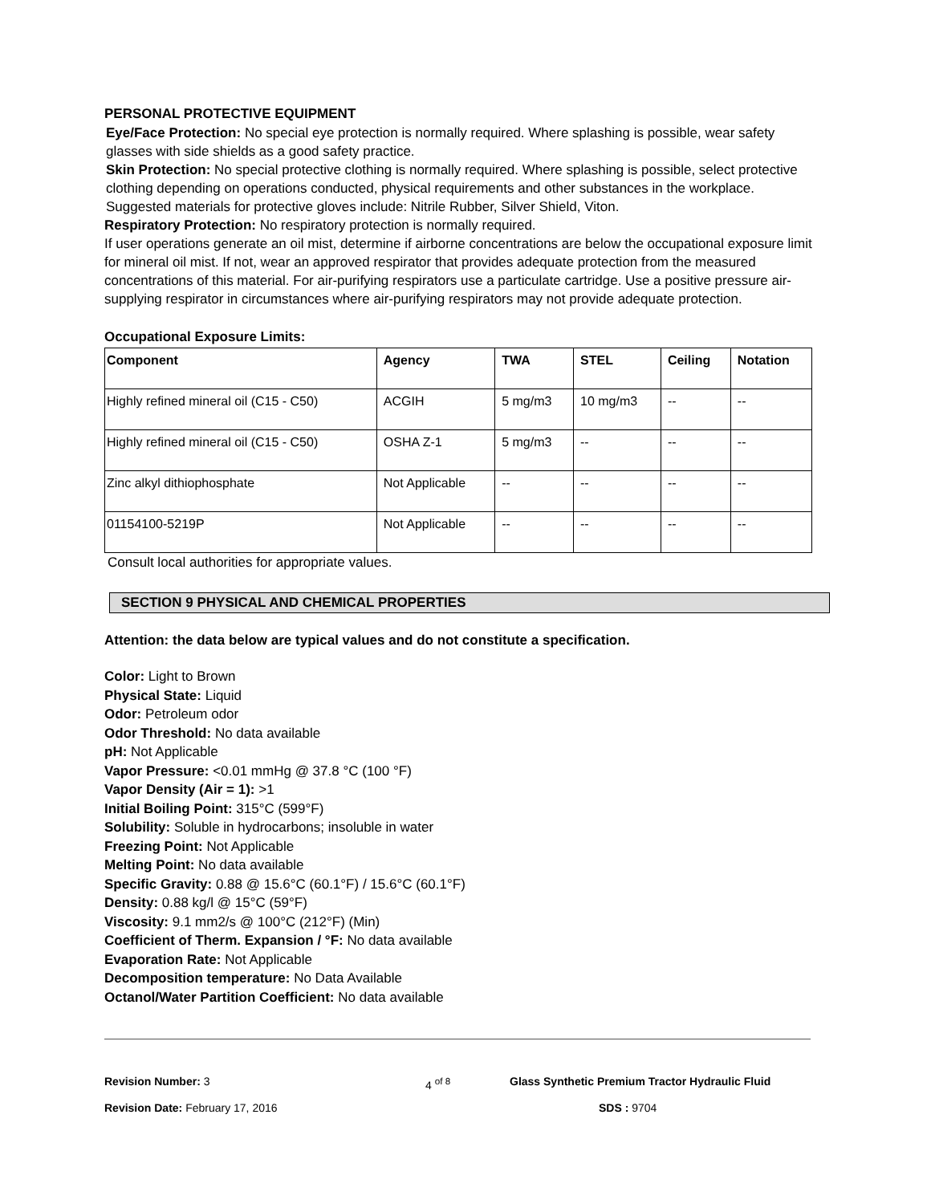PERSONAL PROTECTIVE EQUIPMENT
Eye/Face Protection: No special eye protection is normally required. Where splashing is possible, wear safety glasses with side shields as a good safety practice.
Skin Protection: No special protective clothing is normally required. Where splashing is possible, select protective clothing depending on operations conducted, physical requirements and other substances in the workplace. Suggested materials for protective gloves include: Nitrile Rubber, Silver Shield, Viton.
Respiratory Protection: No respiratory protection is normally required.
If user operations generate an oil mist, determine if airborne concentrations are below the occupational exposure limit for mineral oil mist. If not, wear an approved respirator that provides adequate protection from the measured concentrations of this material. For air-purifying respirators use a particulate cartridge. Use a positive pressure air-supplying respirator in circumstances where air-purifying respirators may not provide adequate protection.
Occupational Exposure Limits:
| Component | Agency | TWA | STEL | Ceiling | Notation |
| --- | --- | --- | --- | --- | --- |
| Highly refined mineral oil (C15 - C50) | ACGIH | 5 mg/m3 | 10 mg/m3 | -- | -- |
| Highly refined mineral oil (C15 - C50) | OSHA Z-1 | 5 mg/m3 | -- | -- | -- |
| Zinc alkyl dithiophosphate | Not Applicable | -- | -- | -- | -- |
| 01154100-5219P | Not Applicable | -- | -- | -- | -- |
Consult local authorities for appropriate values.
SECTION 9 PHYSICAL AND CHEMICAL PROPERTIES
Attention: the data below are typical values and do not constitute a specification.
Color: Light to Brown
Physical State: Liquid
Odor: Petroleum odor
Odor Threshold: No data available
pH: Not Applicable
Vapor Pressure: <0.01 mmHg @ 37.8 °C (100 °F)
Vapor Density (Air = 1): >1
Initial Boiling Point: 315°C (599°F)
Solubility: Soluble in hydrocarbons; insoluble in water
Freezing Point: Not Applicable
Melting Point: No data available
Specific Gravity: 0.88 @ 15.6°C (60.1°F) / 15.6°C (60.1°F)
Density: 0.88 kg/l @ 15°C (59°F)
Viscosity: 9.1 mm2/s @ 100°C (212°F) (Min)
Coefficient of Therm. Expansion / °F: No data available
Evaporation Rate: Not Applicable
Decomposition temperature: No Data Available
Octanol/Water Partition Coefficient: No data available
Revision Number: 3 4 <sup>of 8</sup> Glass Synthetic Premium Tractor Hydraulic Fluid
Revision Date: February 17, 2016 SDS : 9704